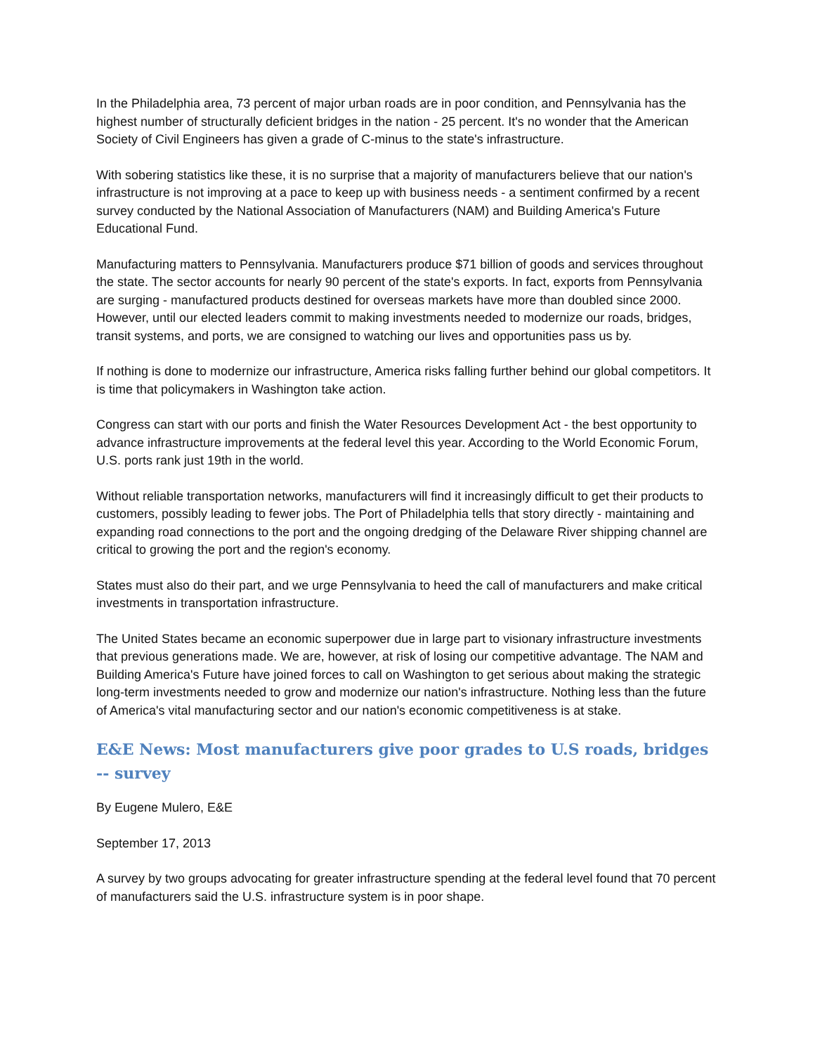In the Philadelphia area, 73 percent of major urban roads are in poor condition, and Pennsylvania has the highest number of structurally deficient bridges in the nation - 25 percent. It's no wonder that the American Society of Civil Engineers has given a grade of C-minus to the state's infrastructure.
With sobering statistics like these, it is no surprise that a majority of manufacturers believe that our nation's infrastructure is not improving at a pace to keep up with business needs - a sentiment confirmed by a recent survey conducted by the National Association of Manufacturers (NAM) and Building America's Future Educational Fund.
Manufacturing matters to Pennsylvania. Manufacturers produce $71 billion of goods and services throughout the state. The sector accounts for nearly 90 percent of the state's exports. In fact, exports from Pennsylvania are surging - manufactured products destined for overseas markets have more than doubled since 2000. However, until our elected leaders commit to making investments needed to modernize our roads, bridges, transit systems, and ports, we are consigned to watching our lives and opportunities pass us by.
If nothing is done to modernize our infrastructure, America risks falling further behind our global competitors. It is time that policymakers in Washington take action.
Congress can start with our ports and finish the Water Resources Development Act - the best opportunity to advance infrastructure improvements at the federal level this year. According to the World Economic Forum, U.S. ports rank just 19th in the world.
Without reliable transportation networks, manufacturers will find it increasingly difficult to get their products to customers, possibly leading to fewer jobs. The Port of Philadelphia tells that story directly - maintaining and expanding road connections to the port and the ongoing dredging of the Delaware River shipping channel are critical to growing the port and the region's economy.
States must also do their part, and we urge Pennsylvania to heed the call of manufacturers and make critical investments in transportation infrastructure.
The United States became an economic superpower due in large part to visionary infrastructure investments that previous generations made. We are, however, at risk of losing our competitive advantage. The NAM and Building America's Future have joined forces to call on Washington to get serious about making the strategic long-term investments needed to grow and modernize our nation's infrastructure. Nothing less than the future of America's vital manufacturing sector and our nation's economic competitiveness is at stake.
E&E News: Most manufacturers give poor grades to U.S roads, bridges -- survey
By Eugene Mulero, E&E
September 17, 2013
A survey by two groups advocating for greater infrastructure spending at the federal level found that 70 percent of manufacturers said the U.S. infrastructure system is in poor shape.